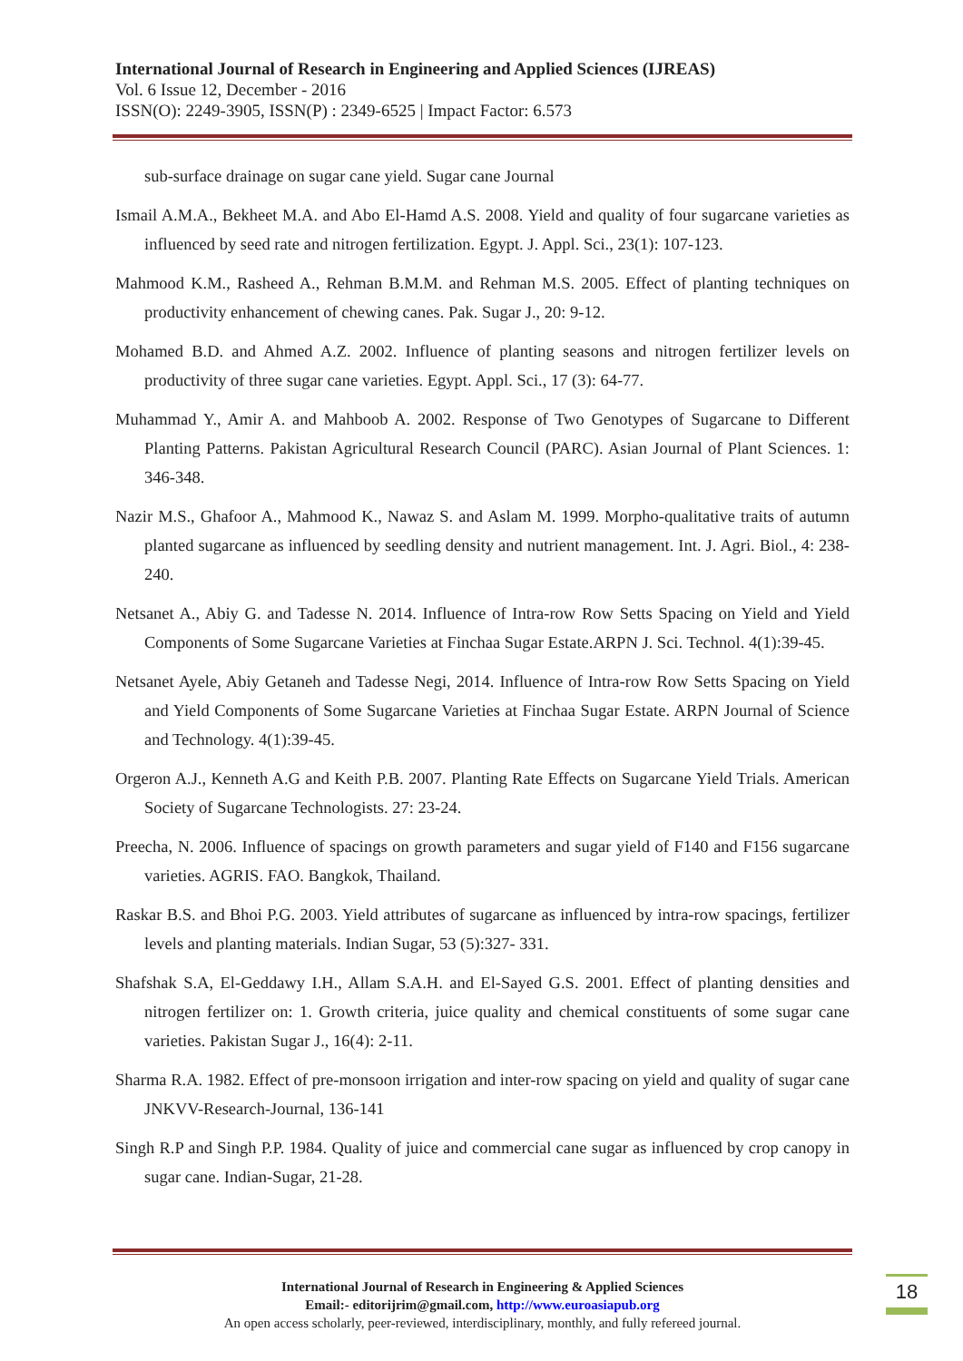International Journal of Research in Engineering and Applied Sciences (IJREAS)
Vol. 6 Issue 12, December - 2016
ISSN(O): 2249-3905, ISSN(P) : 2349-6525 | Impact Factor: 6.573
sub-surface drainage on sugar cane yield. Sugar cane Journal
Ismail A.M.A., Bekheet M.A. and Abo El-Hamd A.S. 2008. Yield and quality of four sugarcane varieties as influenced by seed rate and nitrogen fertilization. Egypt. J. Appl. Sci., 23(1): 107-123.
Mahmood K.M., Rasheed A., Rehman B.M.M. and Rehman M.S. 2005. Effect of planting techniques on productivity enhancement of chewing canes. Pak. Sugar J., 20: 9-12.
Mohamed B.D. and Ahmed A.Z. 2002. Influence of planting seasons and nitrogen fertilizer levels on productivity of three sugar cane varieties. Egypt. Appl. Sci., 17 (3): 64-77.
Muhammad Y., Amir A. and Mahboob A. 2002. Response of Two Genotypes of Sugarcane to Different Planting Patterns. Pakistan Agricultural Research Council (PARC). Asian Journal of Plant Sciences. 1: 346-348.
Nazir M.S., Ghafoor A., Mahmood K., Nawaz S. and Aslam M. 1999. Morpho-qualitative traits of autumn planted sugarcane as influenced by seedling density and nutrient management. Int. J. Agri. Biol., 4: 238-240.
Netsanet A., Abiy G. and Tadesse N. 2014. Influence of Intra-row Row Setts Spacing on Yield and Yield Components of Some Sugarcane Varieties at Finchaa Sugar Estate.ARPN J. Sci. Technol. 4(1):39-45.
Netsanet Ayele, Abiy Getaneh and Tadesse Negi, 2014. Influence of Intra-row Row Setts Spacing on Yield and Yield Components of Some Sugarcane Varieties at Finchaa Sugar Estate. ARPN Journal of Science and Technology. 4(1):39-45.
Orgeron A.J., Kenneth A.G and Keith P.B. 2007. Planting Rate Effects on Sugarcane Yield Trials. American Society of Sugarcane Technologists. 27: 23-24.
Preecha, N. 2006. Influence of spacings on growth parameters and sugar yield of F140 and F156 sugarcane varieties. AGRIS. FAO. Bangkok, Thailand.
Raskar B.S. and Bhoi P.G. 2003. Yield attributes of sugarcane as influenced by intra-row spacings, fertilizer levels and planting materials. Indian Sugar, 53 (5):327- 331.
Shafshak S.A, El-Geddawy I.H., Allam S.A.H. and El-Sayed G.S. 2001. Effect of planting densities and nitrogen fertilizer on: 1. Growth criteria, juice quality and chemical constituents of some sugar cane varieties. Pakistan Sugar J., 16(4): 2-11.
Sharma R.A. 1982. Effect of pre-monsoon irrigation and inter-row spacing on yield and quality of sugar cane JNKVV-Research-Journal, 136-141
Singh R.P and Singh P.P. 1984. Quality of juice and commercial cane sugar as influenced by crop canopy in sugar cane. Indian-Sugar, 21-28.
International Journal of Research in Engineering & Applied Sciences
Email:- editorijrim@gmail.com, http://www.euroasiapub.org
An open access scholarly, peer-reviewed, interdisciplinary, monthly, and fully refereed journal.
18